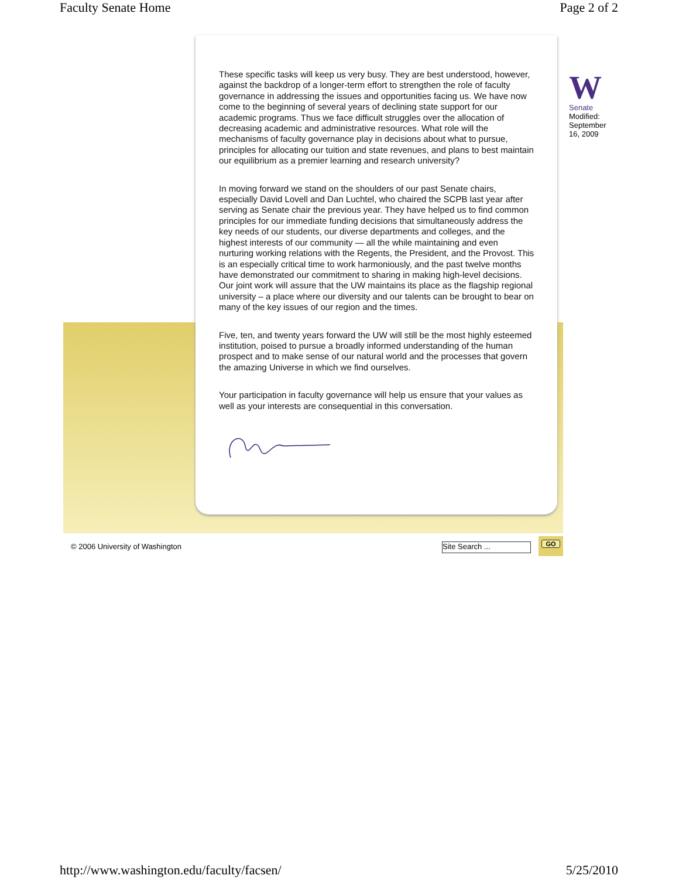Faculty Senate Home Page 2 of 2
These specific tasks will keep us very busy. They are best understood, however, against the backdrop of a longer-term effort to strengthen the role of faculty governance in addressing the issues and opportunities facing us. We have now come to the beginning of several years of declining state support for our academic programs. Thus we face difficult struggles over the allocation of decreasing academic and administrative resources. What role will the mechanisms of faculty governance play in decisions about what to pursue, principles for allocating our tuition and state revenues, and plans to best maintain our equilibrium as a premier learning and research university?
In moving forward we stand on the shoulders of our past Senate chairs, especially David Lovell and Dan Luchtel, who chaired the SCPB last year after serving as Senate chair the previous year. They have helped us to find common principles for our immediate funding decisions that simultaneously address the key needs of our students, our diverse departments and colleges, and the highest interests of our community — all the while maintaining and even nurturing working relations with the Regents, the President, and the Provost. This is an especially critical time to work harmoniously, and the past twelve months have demonstrated our commitment to sharing in making high-level decisions. Our joint work will assure that the UW maintains its place as the flagship regional university – a place where our diversity and our talents can be brought to bear on many of the key issues of our region and the times.
Five, ten, and twenty years forward the UW will still be the most highly esteemed institution, poised to pursue a broadly informed understanding of the human prospect and to make sense of our natural world and the processes that govern the amazing Universe in which we find ourselves.
Your participation in faculty governance will help us ensure that your values as well as your interests are consequential in this conversation.
W
Senate
Modified: September 16, 2009
© 2006 University of Washington
Site Search ... GO
http://www.washington.edu/faculty/facsen/ 5/25/2010